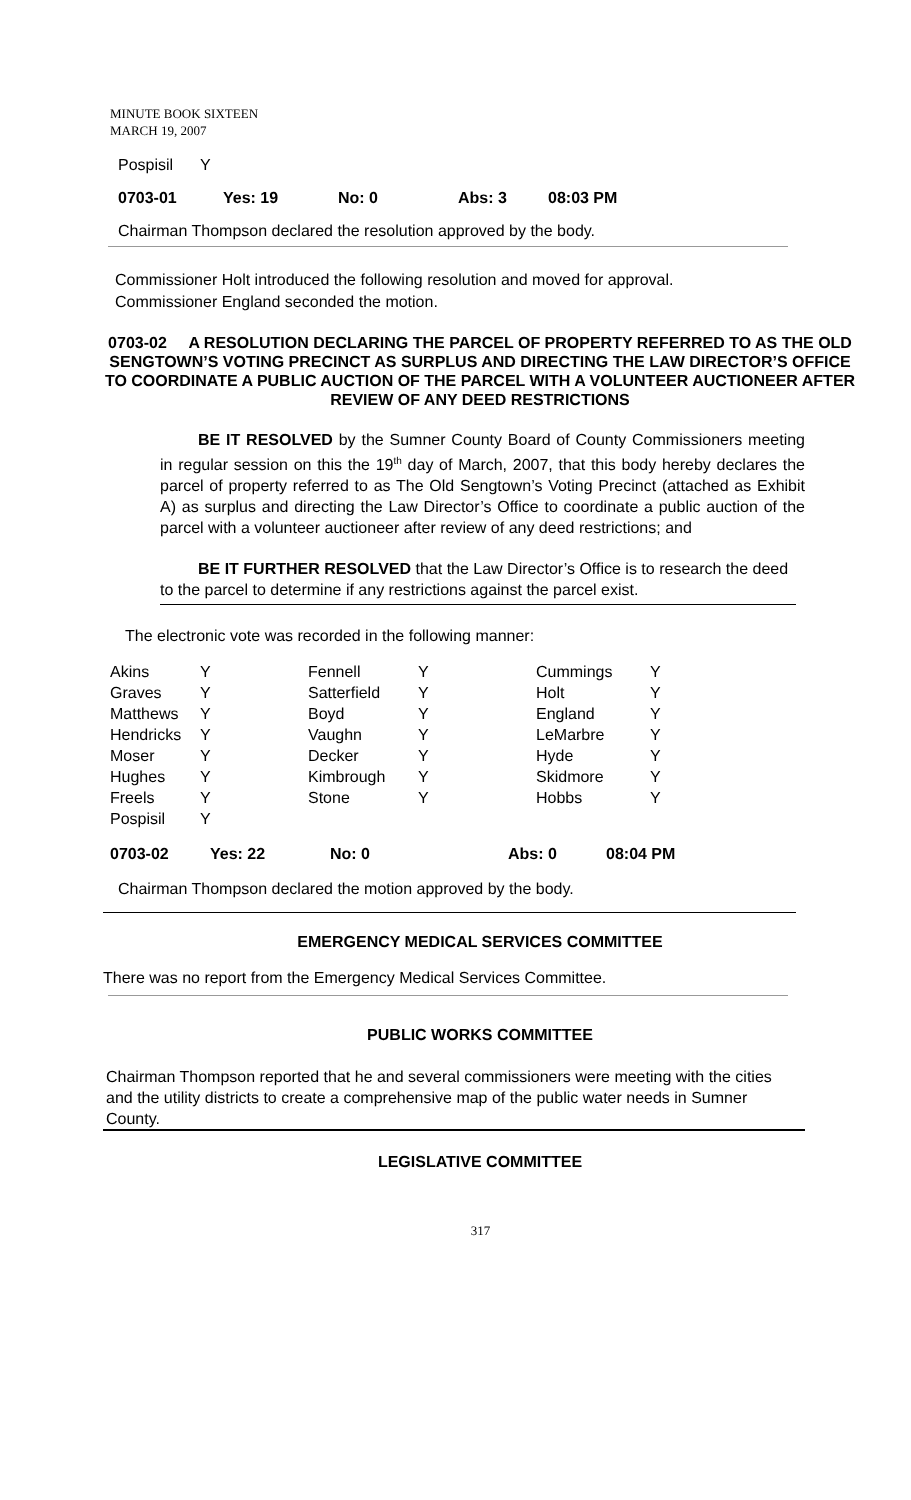MINUTE BOOK SIXTEEN
MARCH 19, 2007
| Pospisil | Y |
| 0703-01 | Yes: 19 | No: 0 | Abs: 3 | 08:03 PM |
Chairman Thompson declared the resolution approved by the body.
Commissioner Holt introduced the following resolution and moved for approval.
Commissioner England seconded the motion.
0703-02 A RESOLUTION DECLARING THE PARCEL OF PROPERTY REFERRED TO AS THE OLD SENGTOWN’S VOTING PRECINCT AS SURPLUS AND DIRECTING THE LAW DIRECTOR’S OFFICE TO COORDINATE A PUBLIC AUCTION OF THE PARCEL WITH A VOLUNTEER AUCTIONEER AFTER REVIEW OF ANY DEED RESTRICTIONS
BE IT RESOLVED by the Sumner County Board of County Commissioners meeting in regular session on this the 19<sup>th</sup> day of March, 2007, that this body hereby declares the parcel of property referred to as The Old Sengtown’s Voting Precinct (attached as Exhibit A) as surplus and directing the Law Director’s Office to coordinate a public auction of the parcel with a volunteer auctioneer after review of any deed restrictions; and
BE IT FURTHER RESOLVED that the Law Director’s Office is to research the deed to the parcel to determine if any restrictions against the parcel exist.
The electronic vote was recorded in the following manner:
| Akins | Y | Fennell | Y | Cummings | Y |
| Graves | Y | Satterfield | Y | Holt | Y |
| Matthews | Y | Boyd | Y | England | Y |
| Hendricks | Y | Vaughn | Y | LeMarbre | Y |
| Moser | Y | Decker | Y | Hyde | Y |
| Hughes | Y | Kimbrough | Y | Skidmore | Y |
| Freels | Y | Stone | Y | Hobbs | Y |
| Pospisil | Y | | | | |
| 0703-02 | Yes: 22 | No: 0 | Abs: 0 | 08:04 PM |
Chairman Thompson declared the motion approved by the body.
EMERGENCY MEDICAL SERVICES COMMITTEE
There was no report from the Emergency Medical Services Committee.
PUBLIC WORKS COMMITTEE
Chairman Thompson reported that he and several commissioners were meeting with the cities and the utility districts to create a comprehensive map of the public water needs in Sumner County.
LEGISLATIVE COMMITTEE
317